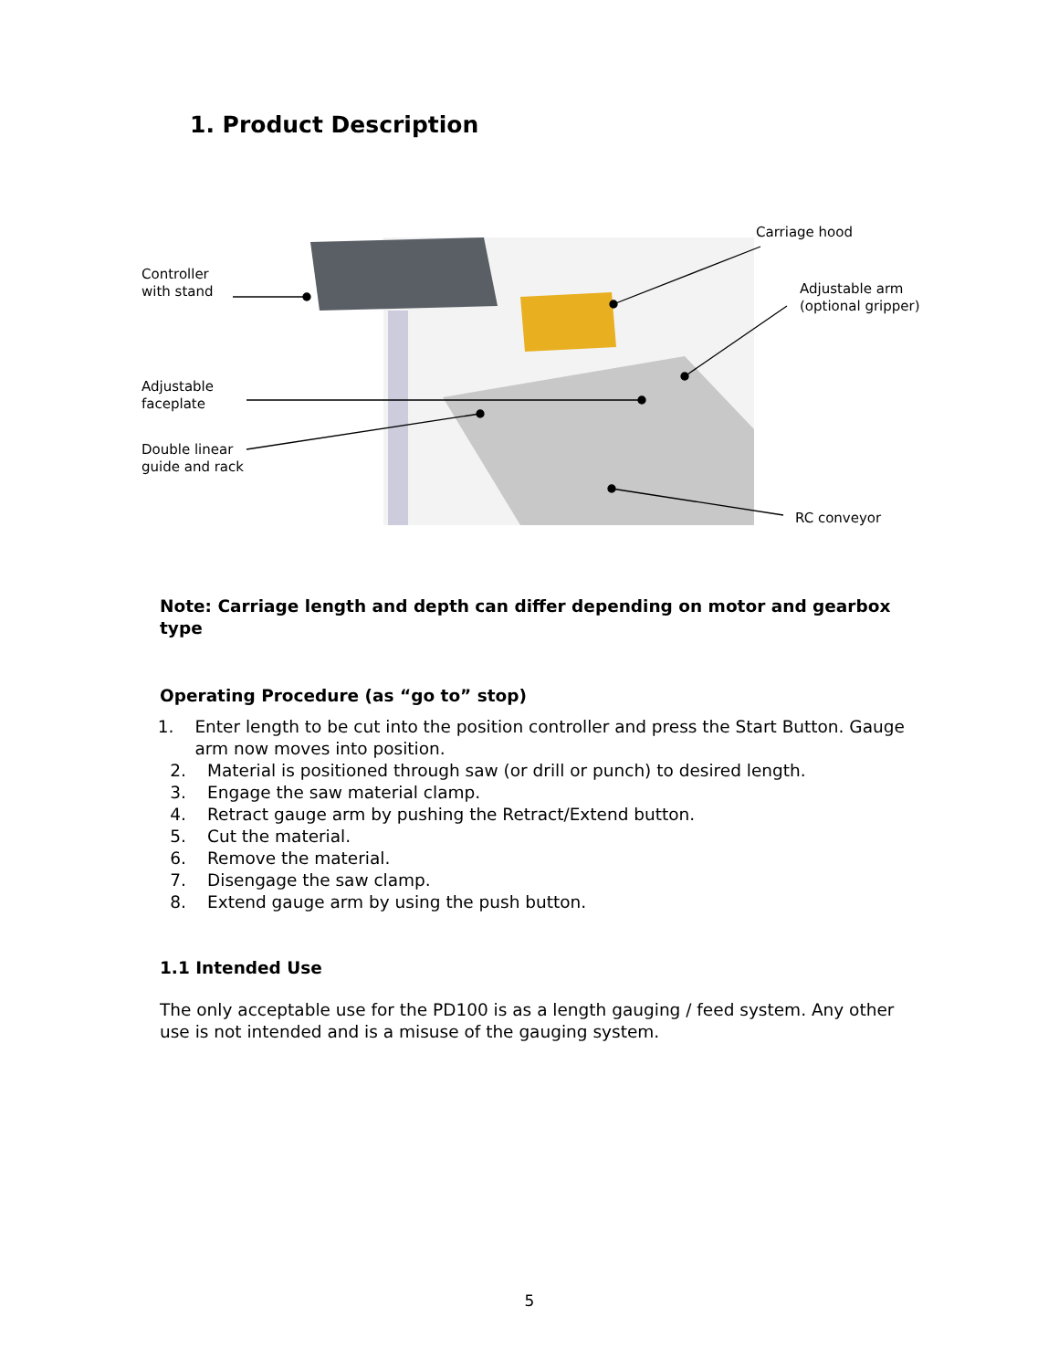1. Product Description
Carriage hood
Controller
with stand
Adjustable arm
(optional gripper)
Adjustable
faceplate
Double linear
guide and rack
RC conveyor
Note: Carriage length and depth can differ depending on motor and gearbox type
Operating Procedure (as “go to” stop)
1. Enter length to be cut into the position controller and press the Start Button. Gauge arm now moves into position.
2. Material is positioned through saw (or drill or punch) to desired length.
3. Engage the saw material clamp.
4. Retract gauge arm by pushing the Retract/Extend button.
5. Cut the material.
6. Remove the material.
7. Disengage the saw clamp.
8. Extend gauge arm by using the push button.
1.1 Intended Use
The only acceptable use for the PD100 is as a length gauging / feed system. Any other use is not intended and is a misuse of the gauging system.
5